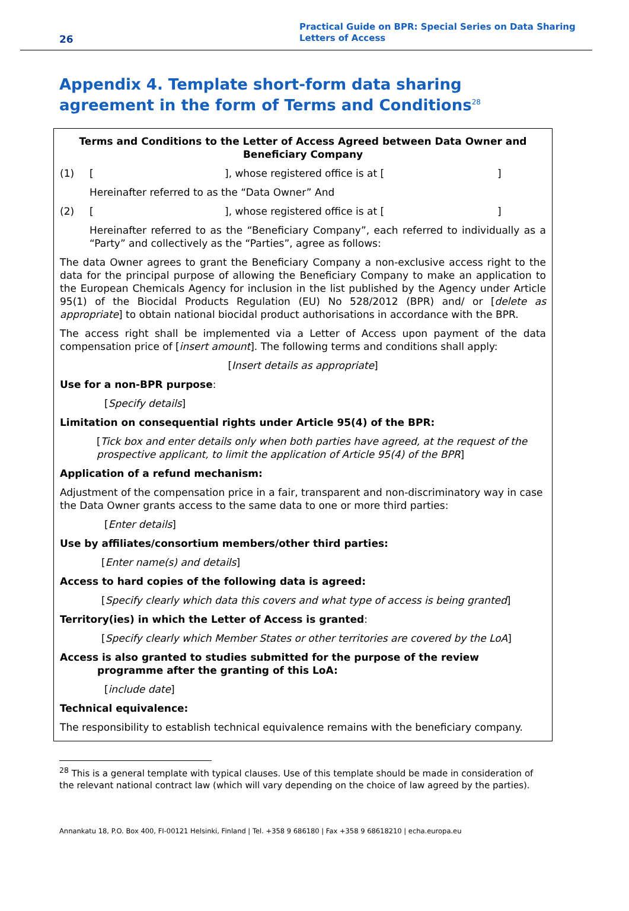26
Practical Guide on BPR: Special Series on Data Sharing
Letters of Access
Appendix 4. Template short-form data sharing agreement in the form of Terms and Conditions<sup>28</sup>
Terms and Conditions to the Letter of Access Agreed between Data Owner and Beneficiary Company
(1) [], whose registered office is at []
Hereinafter referred to as the “Data Owner” And
(2) [], whose registered office is at []
Hereinafter referred to as the “Beneficiary Company”, each referred to individually as a “Party” and collectively as the “Parties”, agree as follows:
The data Owner agrees to grant the Beneficiary Company a non-exclusive access right to the data for the principal purpose of allowing the Beneficiary Company to make an application to the European Chemicals Agency for inclusion in the list published by the Agency under Article 95(1) of the Biocidal Products Regulation (EU) No 528/2012 (BPR) and/ or [delete as appropriate] to obtain national biocidal product authorisations in accordance with the BPR.
The access right shall be implemented via a Letter of Access upon payment of the data compensation price of [insert amount]. The following terms and conditions shall apply:
[Insert details as appropriate]
Use for a non-BPR purpose:
[Specify details]
Limitation on consequential rights under Article 95(4) of the BPR:
[Tick box and enter details only when both parties have agreed, at the request of the prospective applicant, to limit the application of Article 95(4) of the BPR]
Application of a refund mechanism:
Adjustment of the compensation price in a fair, transparent and non-discriminatory way in case the Data Owner grants access to the same data to one or more third parties:
[Enter details]
Use by affiliates/consortium members/other third parties:
[Enter name(s) and details]
Access to hard copies of the following data is agreed:
[Specify clearly which data this covers and what type of access is being granted]
Territory(ies) in which the Letter of Access is granted:
[Specify clearly which Member States or other territories are covered by the LoA]
Access is also granted to studies submitted for the purpose of the review
programme after the granting of this LoA:
[include date]
Technical equivalence:
The responsibility to establish technical equivalence remains with the beneficiary company.
<sup>28</sup> This is a general template with typical clauses. Use of this template should be made in consideration of the relevant national contract law (which will vary depending on the choice of law agreed by the parties).
Annankatu 18, P.O. Box 400, FI-00121 Helsinki, Finland | Tel. +358 9 686180 | Fax +358 9 68618210 | echa.europa.eu